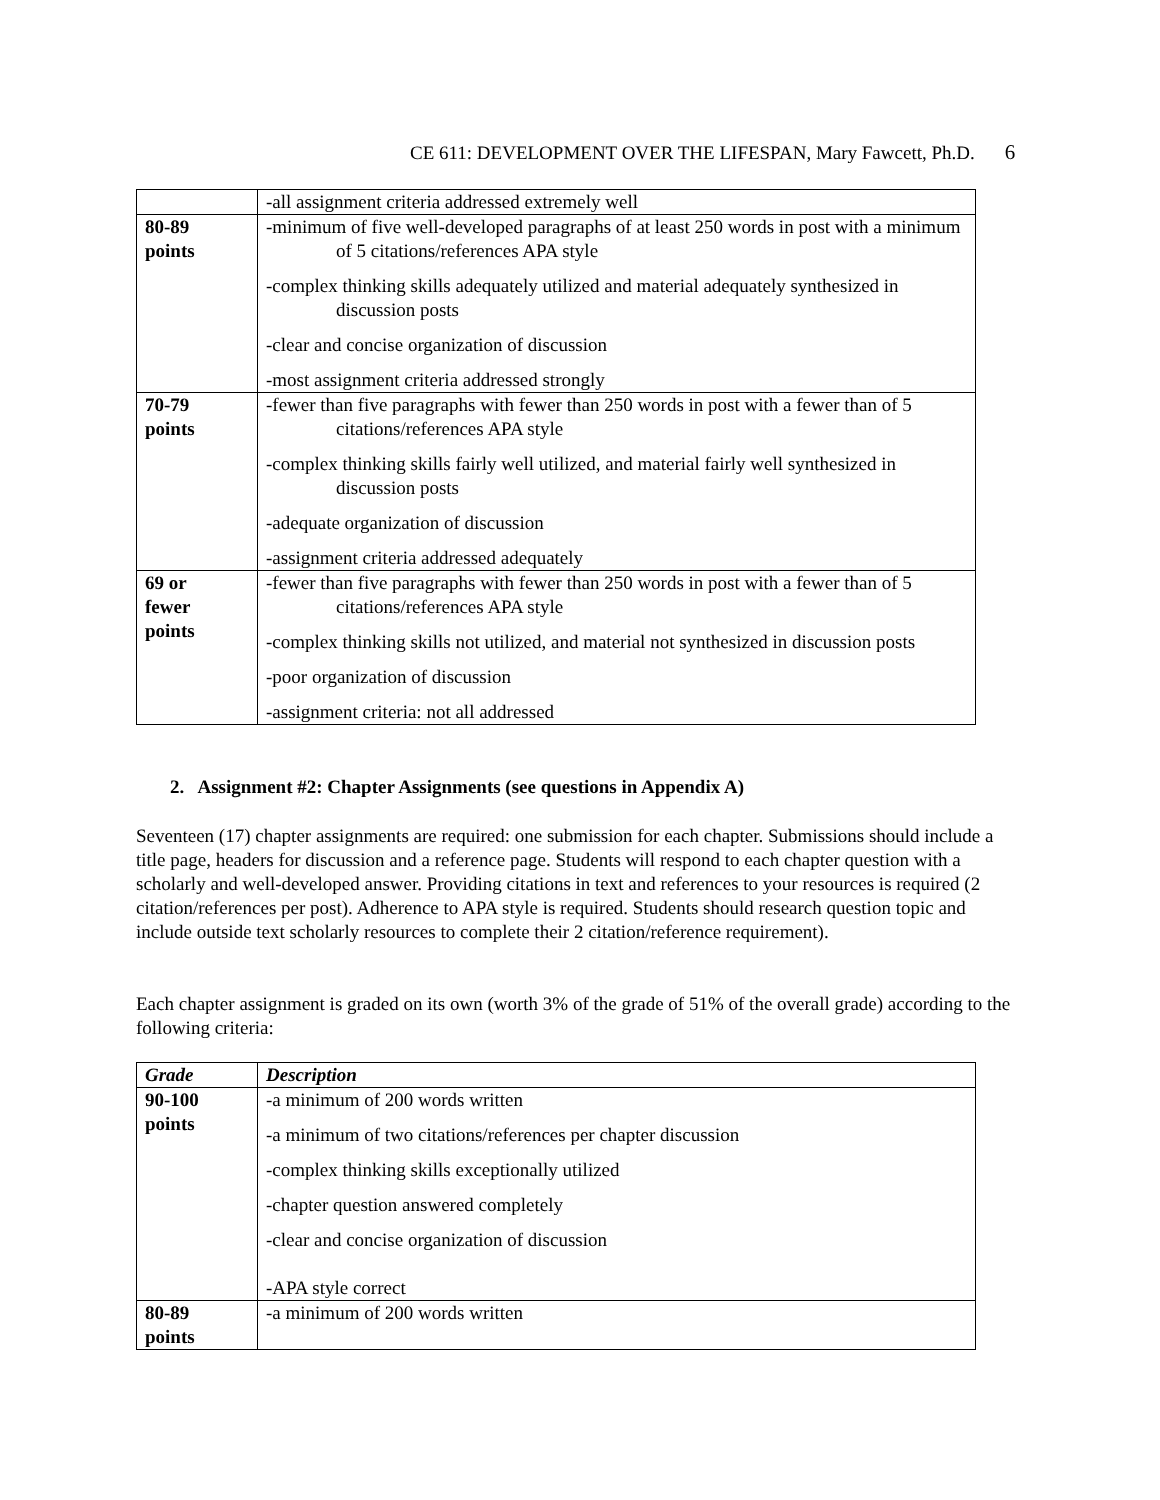CE 611: DEVELOPMENT OVER THE LIFESPAN, Mary Fawcett, Ph.D. 6
| | -all assignment criteria addressed extremely well |
| 80-89 points | -minimum of five well-developed paragraphs of at least 250 words in post with a minimum of 5 citations/references APA style -complex thinking skills adequately utilized and material adequately synthesized in discussion posts -clear and concise organization of discussion -most assignment criteria addressed strongly |
| 70-79 points | -fewer than five paragraphs with fewer than 250 words in post with a fewer than of 5 citations/references APA style -complex thinking skills fairly well utilized, and material fairly well synthesized in discussion posts -adequate organization of discussion -assignment criteria addressed adequately |
| 69 or fewer points | -fewer than five paragraphs with fewer than 250 words in post with a fewer than of 5 citations/references APA style -complex thinking skills not utilized, and material not synthesized in discussion posts -poor organization of discussion -assignment criteria: not all addressed |
2. Assignment #2: Chapter Assignments (see questions in Appendix A)
Seventeen (17) chapter assignments are required: one submission for each chapter. Submissions should include a title page, headers for discussion and a reference page. Students will respond to each chapter question with a scholarly and well-developed answer. Providing citations in text and references to your resources is required (2 citation/references per post). Adherence to APA style is required. Students should research question topic and include outside text scholarly resources to complete their 2 citation/reference requirement).
Each chapter assignment is graded on its own (worth 3% of the grade of 51% of the overall grade) according to the following criteria:
| Grade | Description |
| --- | --- |
| 90-100 points | -a minimum of 200 words written -a minimum of two citations/references per chapter discussion -complex thinking skills exceptionally utilized -chapter question answered completely -clear and concise organization of discussion -APA style correct |
| 80-89 points | -a minimum of 200 words written |